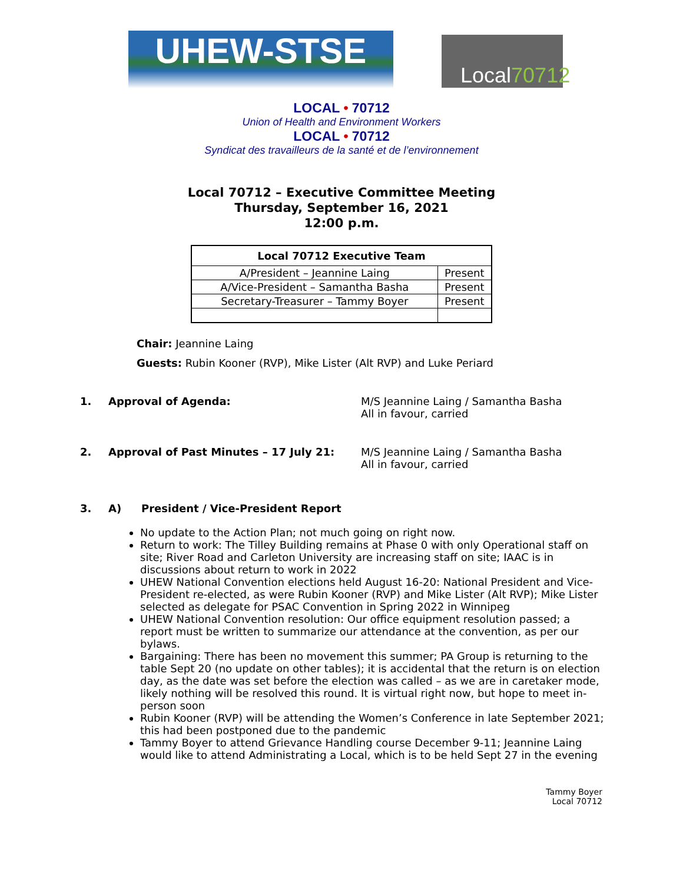UHEW-STSE
Local70712
LOCAL • 70712
Union of Health and Environment Workers
LOCAL • 70712
Syndicat des travailleurs de la santé et de l’environnement
Local 70712 – Executive Committee Meeting
Thursday, September 16, 2021
12:00 p.m.
| Local 70712 Executive Team | |
| --- | --- |
| A/President – Jeannine Laing | Present |
| A/Vice-President – Samantha Basha | Present |
| Secretary-Treasurer – Tammy Boyer | Present |
Chair: Jeannine Laing
Guests: Rubin Kooner (RVP), Mike Lister (Alt RVP) and Luke Periard
1. Approval of Agenda: M/S Jeannine Laing / Samantha Basha
All in favour, carried
2. Approval of Past Minutes – 17 July 21: M/S Jeannine Laing / Samantha Basha
All in favour, carried
3. A) President / Vice-President Report
No update to the Action Plan; not much going on right now.
Return to work: The Tilley Building remains at Phase 0 with only Operational staff on site; River Road and Carleton University are increasing staff on site; IAAC is in discussions about return to work in 2022
UHEW National Convention elections held August 16-20: National President and Vice-President re-elected, as were Rubin Kooner (RVP) and Mike Lister (Alt RVP); Mike Lister selected as delegate for PSAC Convention in Spring 2022 in Winnipeg
UHEW National Convention resolution: Our office equipment resolution passed; a report must be written to summarize our attendance at the convention, as per our bylaws.
Bargaining: There has been no movement this summer; PA Group is returning to the table Sept 20 (no update on other tables); it is accidental that the return is on election day, as the date was set before the election was called – as we are in caretaker mode, likely nothing will be resolved this round. It is virtual right now, but hope to meet in-person soon
Rubin Kooner (RVP) will be attending the Women’s Conference in late September 2021; this had been postponed due to the pandemic
Tammy Boyer to attend Grievance Handling course December 9-11; Jeannine Laing would like to attend Administrating a Local, which is to be held Sept 27 in the evening
Tammy Boyer
Local 70712